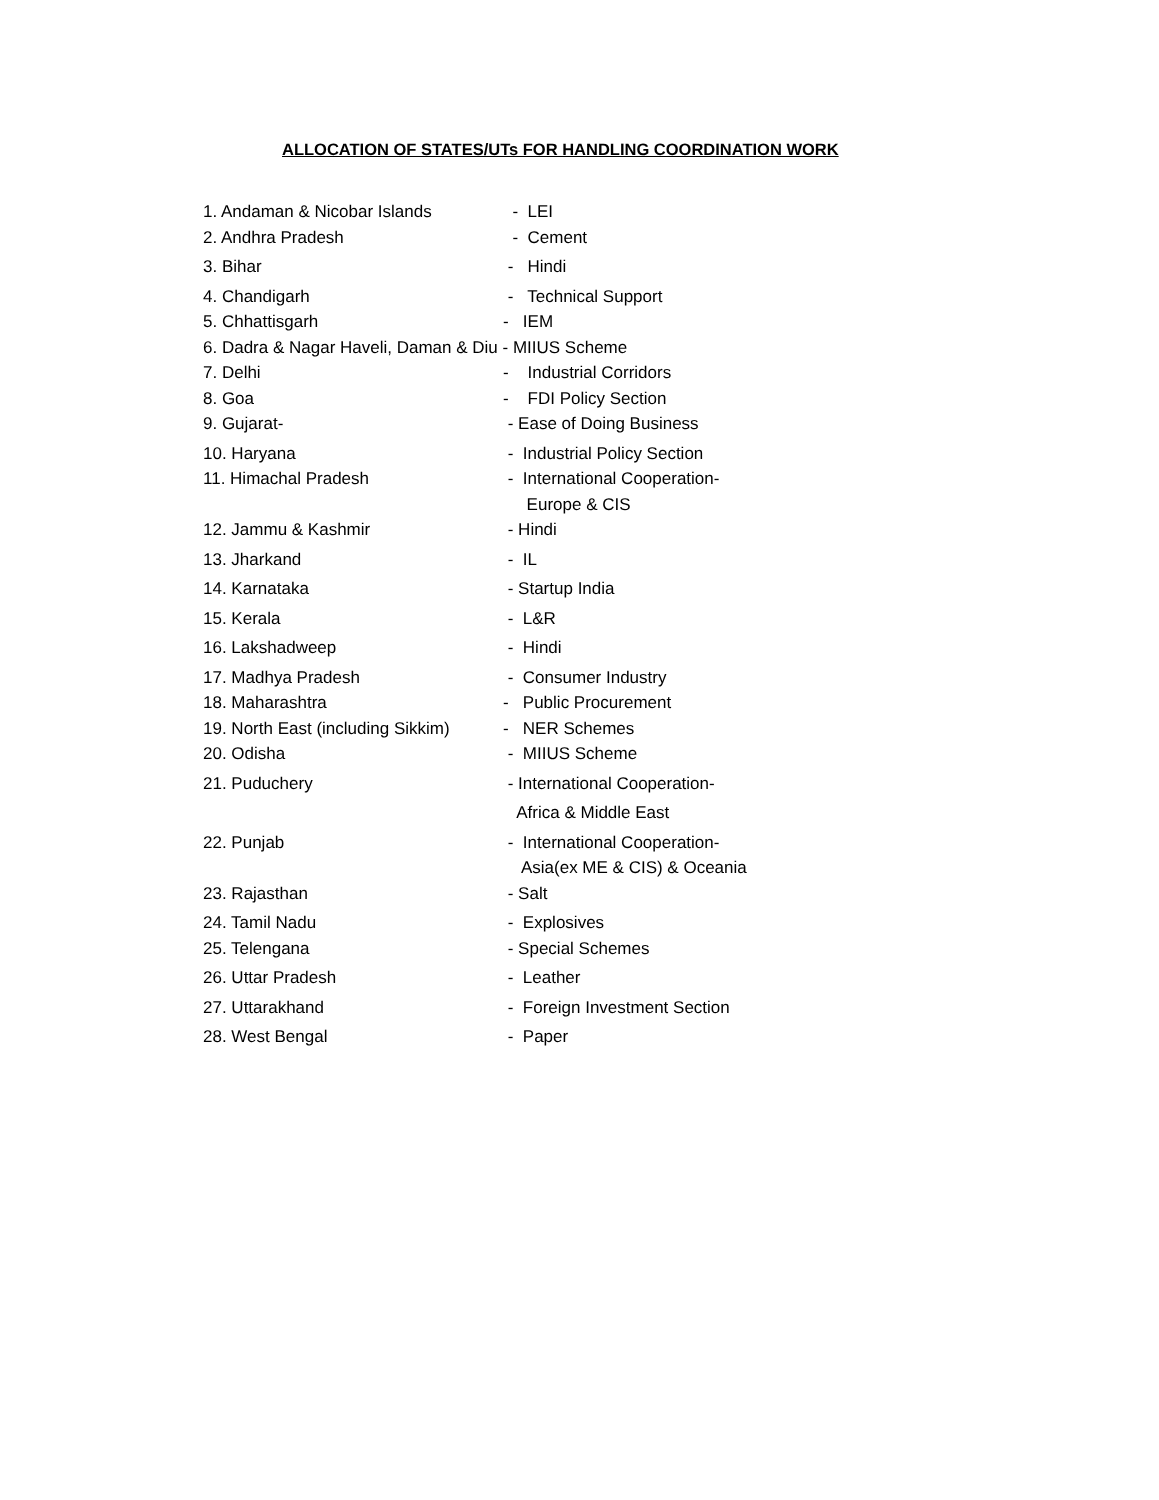ALLOCATION OF STATES/UTs FOR HANDLING COORDINATION WORK
1. Andaman & Nicobar Islands - LEI
2. Andhra Pradesh - Cement
3. Bihar - Hindi
4. Chandigarh - Technical Support
5. Chhattisgarh - IEM
6. Dadra & Nagar Haveli, Daman & Diu - MIIUS Scheme
7. Delhi - Industrial Corridors
8. Goa - FDI Policy Section
9. Gujarat- - Ease of Doing Business
10. Haryana - Industrial Policy Section
11. Himachal Pradesh - International Cooperation-
Europe & CIS
12. Jammu & Kashmir - Hindi
13. Jharkand - IL
14. Karnataka - Startup India
15. Kerala - L&R
16. Lakshadweep - Hindi
17. Madhya Pradesh - Consumer Industry
18. Maharashtra - Public Procurement
19. North East (including Sikkim) - NER Schemes
20. Odisha - MIIUS Scheme
21. Puduchery - International Cooperation-
Africa & Middle East
22. Punjab - International Cooperation-
Asia(ex ME & CIS) & Oceania
23. Rajasthan - Salt
24. Tamil Nadu - Explosives
25. Telengana - Special Schemes
26. Uttar Pradesh - Leather
27. Uttarakhand - Foreign Investment Section
28. West Bengal - Paper